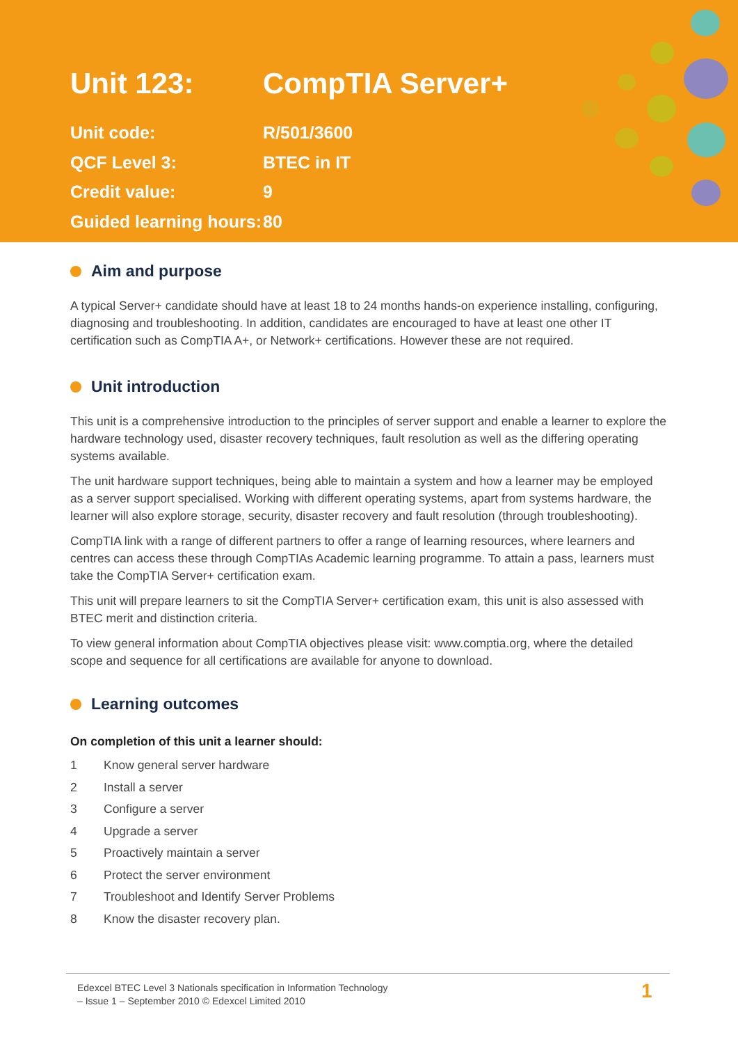Unit 123: CompTIA Server+
Unit code: R/501/3600
QCF Level 3: BTEC in IT
Credit value: 9
Guided learning hours: 80
Aim and purpose
A typical Server+ candidate should have at least 18 to 24 months hands-on experience installing, configuring, diagnosing and troubleshooting. In addition, candidates are encouraged to have at least one other IT certification such as CompTIA A+, or Network+ certifications. However these are not required.
Unit introduction
This unit is a comprehensive introduction to the principles of server support and enable a learner to explore the hardware technology used, disaster recovery techniques, fault resolution as well as the differing operating systems available.
The unit hardware support techniques, being able to maintain a system and how a learner may be employed as a server support specialised. Working with different operating systems, apart from systems hardware, the learner will also explore storage, security, disaster recovery and fault resolution (through troubleshooting).
CompTIA link with a range of different partners to offer a range of learning resources, where learners and centres can access these through CompTIAs Academic learning programme. To attain a pass, learners must take the CompTIA Server+ certification exam.
This unit will prepare learners to sit the CompTIA Server+ certification exam, this unit is also assessed with BTEC merit and distinction criteria.
To view general information about CompTIA objectives please visit: www.comptia.org, where the detailed scope and sequence for all certifications are available for anyone to download.
Learning outcomes
On completion of this unit a learner should:
1 Know general server hardware
2 Install a server
3 Configure a server
4 Upgrade a server
5 Proactively maintain a server
6 Protect the server environment
7 Troubleshoot and Identify Server Problems
8 Know the disaster recovery plan.
Edexcel BTEC Level 3 Nationals specification in Information Technology
– Issue 1 – September 2010 © Edexcel Limited 2010
1